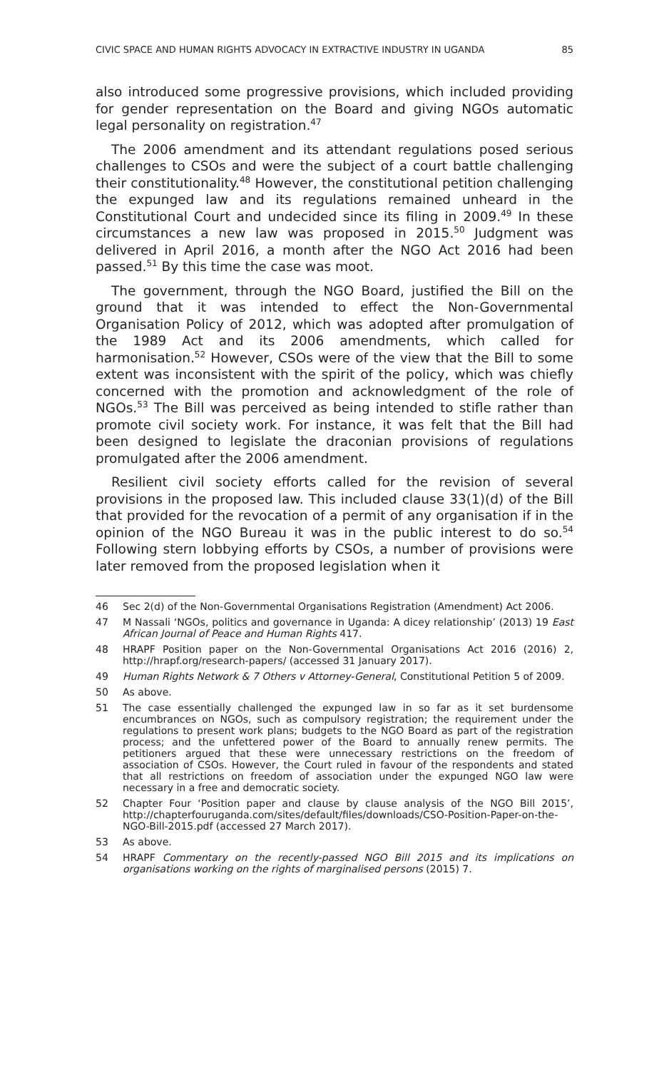CIVIC SPACE AND HUMAN RIGHTS ADVOCACY IN EXTRACTIVE INDUSTRY IN UGANDA 85
also introduced some progressive provisions, which included providing for gender representation on the Board and giving NGOs automatic legal personality on registration.<sup>47</sup>
The 2006 amendment and its attendant regulations posed serious challenges to CSOs and were the subject of a court battle challenging their constitutionality.<sup>48</sup> However, the constitutional petition challenging the expunged law and its regulations remained unheard in the Constitutional Court and undecided since its filing in 2009.<sup>49</sup> In these circumstances a new law was proposed in 2015.<sup>50</sup> Judgment was delivered in April 2016, a month after the NGO Act 2016 had been passed.<sup>51</sup> By this time the case was moot.
The government, through the NGO Board, justified the Bill on the ground that it was intended to effect the Non-Governmental Organisation Policy of 2012, which was adopted after promulgation of the 1989 Act and its 2006 amendments, which called for harmonisation.<sup>52</sup> However, CSOs were of the view that the Bill to some extent was inconsistent with the spirit of the policy, which was chiefly concerned with the promotion and acknowledgment of the role of NGOs.<sup>53</sup> The Bill was perceived as being intended to stifle rather than promote civil society work. For instance, it was felt that the Bill had been designed to legislate the draconian provisions of regulations promulgated after the 2006 amendment.
Resilient civil society efforts called for the revision of several provisions in the proposed law. This included clause 33(1)(d) of the Bill that provided for the revocation of a permit of any organisation if in the opinion of the NGO Bureau it was in the public interest to do so.<sup>54</sup> Following stern lobbying efforts by CSOs, a number of provisions were later removed from the proposed legislation when it
46 Sec 2(d) of the Non-Governmental Organisations Registration (Amendment) Act 2006.
47 M Nassali ‘NGOs, politics and governance in Uganda: A dicey relationship’ (2013) 19 East African Journal of Peace and Human Rights 417.
48 HRAPF Position paper on the Non-Governmental Organisations Act 2016 (2016) 2, http://hrapf.org/research-papers/ (accessed 31 January 2017).
49 Human Rights Network & 7 Others v Attorney-General, Constitutional Petition 5 of 2009.
50 As above.
51 The case essentially challenged the expunged law in so far as it set burdensome encumbrances on NGOs, such as compulsory registration; the requirement under the regulations to present work plans; budgets to the NGO Board as part of the registration process; and the unfettered power of the Board to annually renew permits. The petitioners argued that these were unnecessary restrictions on the freedom of association of CSOs. However, the Court ruled in favour of the respondents and stated that all restrictions on freedom of association under the expunged NGO law were necessary in a free and democratic society.
52 Chapter Four ‘Position paper and clause by clause analysis of the NGO Bill 2015’, http://chapterfouruganda.com/sites/default/files/downloads/CSO-Position-Paper-on-the-NGO-Bill-2015.pdf (accessed 27 March 2017).
53 As above.
54 HRAPF Commentary on the recently-passed NGO Bill 2015 and its implications on organisations working on the rights of marginalised persons (2015) 7.